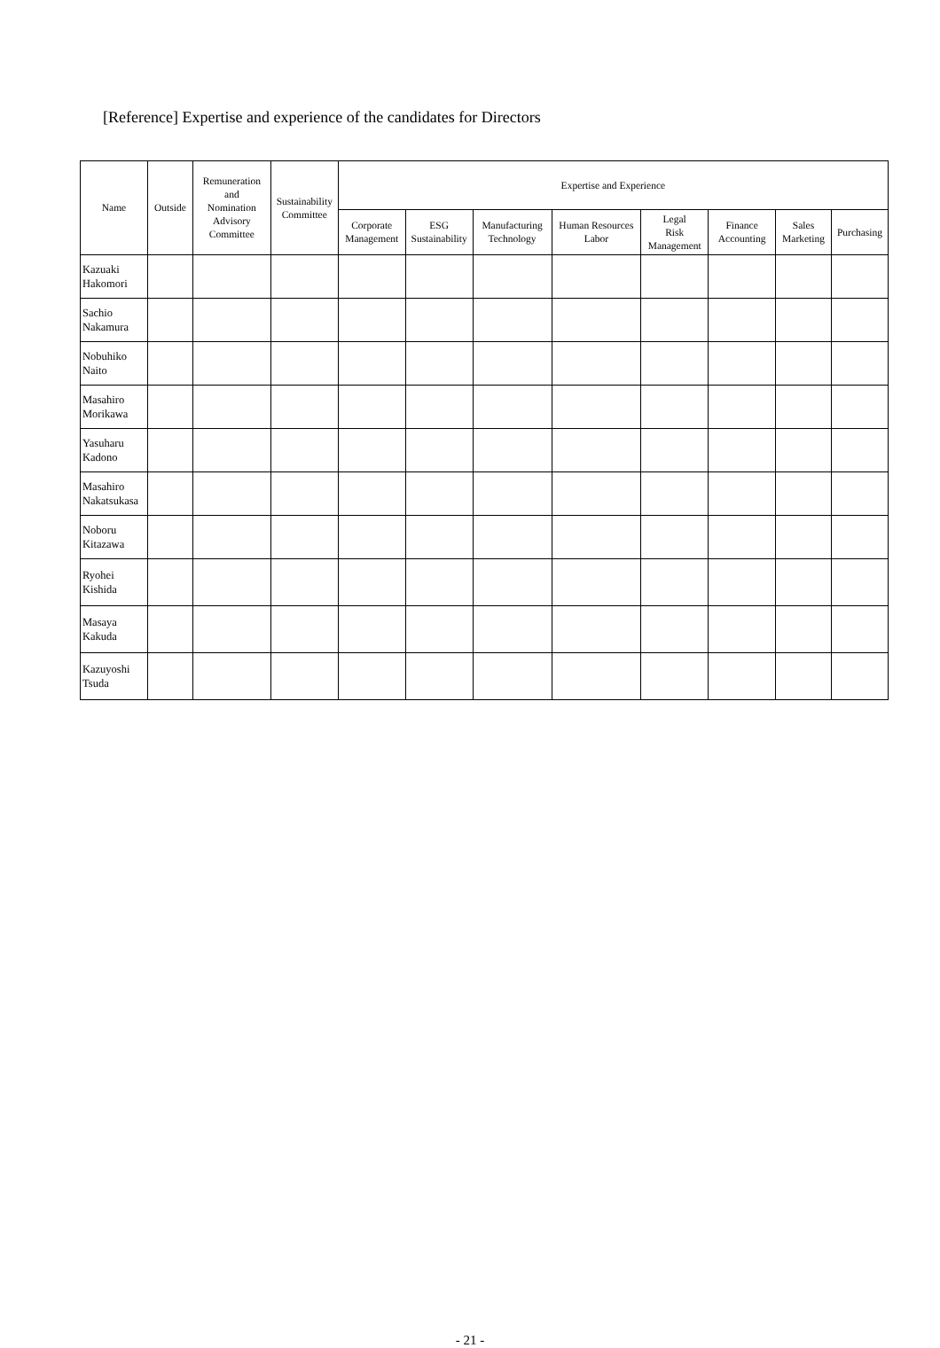[Reference] Expertise and experience of the candidates for Directors
| Name | Outside | Remuneration and Nomination Advisory Committee | Sustainability Committee | Expertise and Experience | | | | | | | |
| --- | --- | --- | --- | --- | --- | --- | --- | --- | --- | --- | --- |
| | | | | Corporate Management | ESG Sustainability | Manufacturing Technology | Human Resources Labor | Legal Risk Management | Finance Accounting | Sales Marketing | Purchasing |
| Kazuaki Hakomori | | | | | | | | | | | |
| Sachio Nakamura | | | | | | | | | | | |
| Nobuhiko Naito | | | | | | | | | | | |
| Masahiro Morikawa | | | | | | | | | | | |
| Yasuharu Kadono | | | | | | | | | | | |
| Masahiro Nakatsukasa | | | | | | | | | | | |
| Noboru Kitazawa | | | | | | | | | | | |
| Ryohei Kishida | | | | | | | | | | | |
| Masaya Kakuda | | | | | | | | | | | |
| Kazuyoshi Tsuda | | | | | | | | | | | |
- 21 -